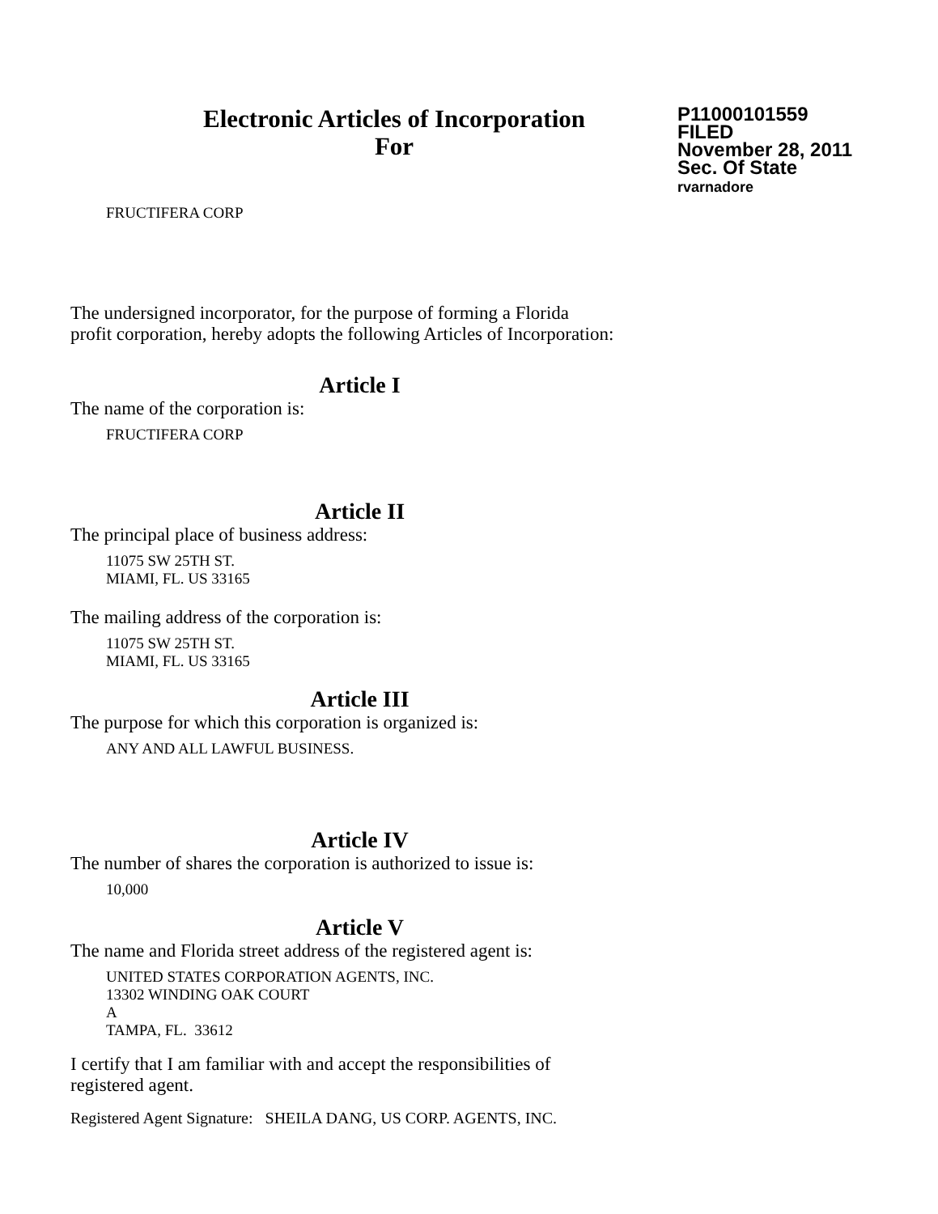Electronic Articles of Incorporation
For
P11000101559
FILED
November 28, 2011
Sec. Of State
rvarnadore
FRUCTIFERA CORP
The undersigned incorporator, for the purpose of forming a Florida
profit corporation, hereby adopts the following Articles of Incorporation:
Article I
The name of the corporation is:
FRUCTIFERA CORP
Article II
The principal place of business address:
11075 SW 25TH ST.
MIAMI, FL. US 33165
The mailing address of the corporation is:
11075 SW 25TH ST.
MIAMI, FL. US 33165
Article III
The purpose for which this corporation is organized is:
ANY AND ALL LAWFUL BUSINESS.
Article IV
The number of shares the corporation is authorized to issue is:
10,000
Article V
The name and Florida street address of the registered agent is:
UNITED STATES CORPORATION AGENTS, INC.
13302 WINDING OAK COURT
A
TAMPA, FL. 33612
I certify that I am familiar with and accept the responsibilities of
registered agent.
Registered Agent Signature: SHEILA DANG, US CORP. AGENTS, INC.